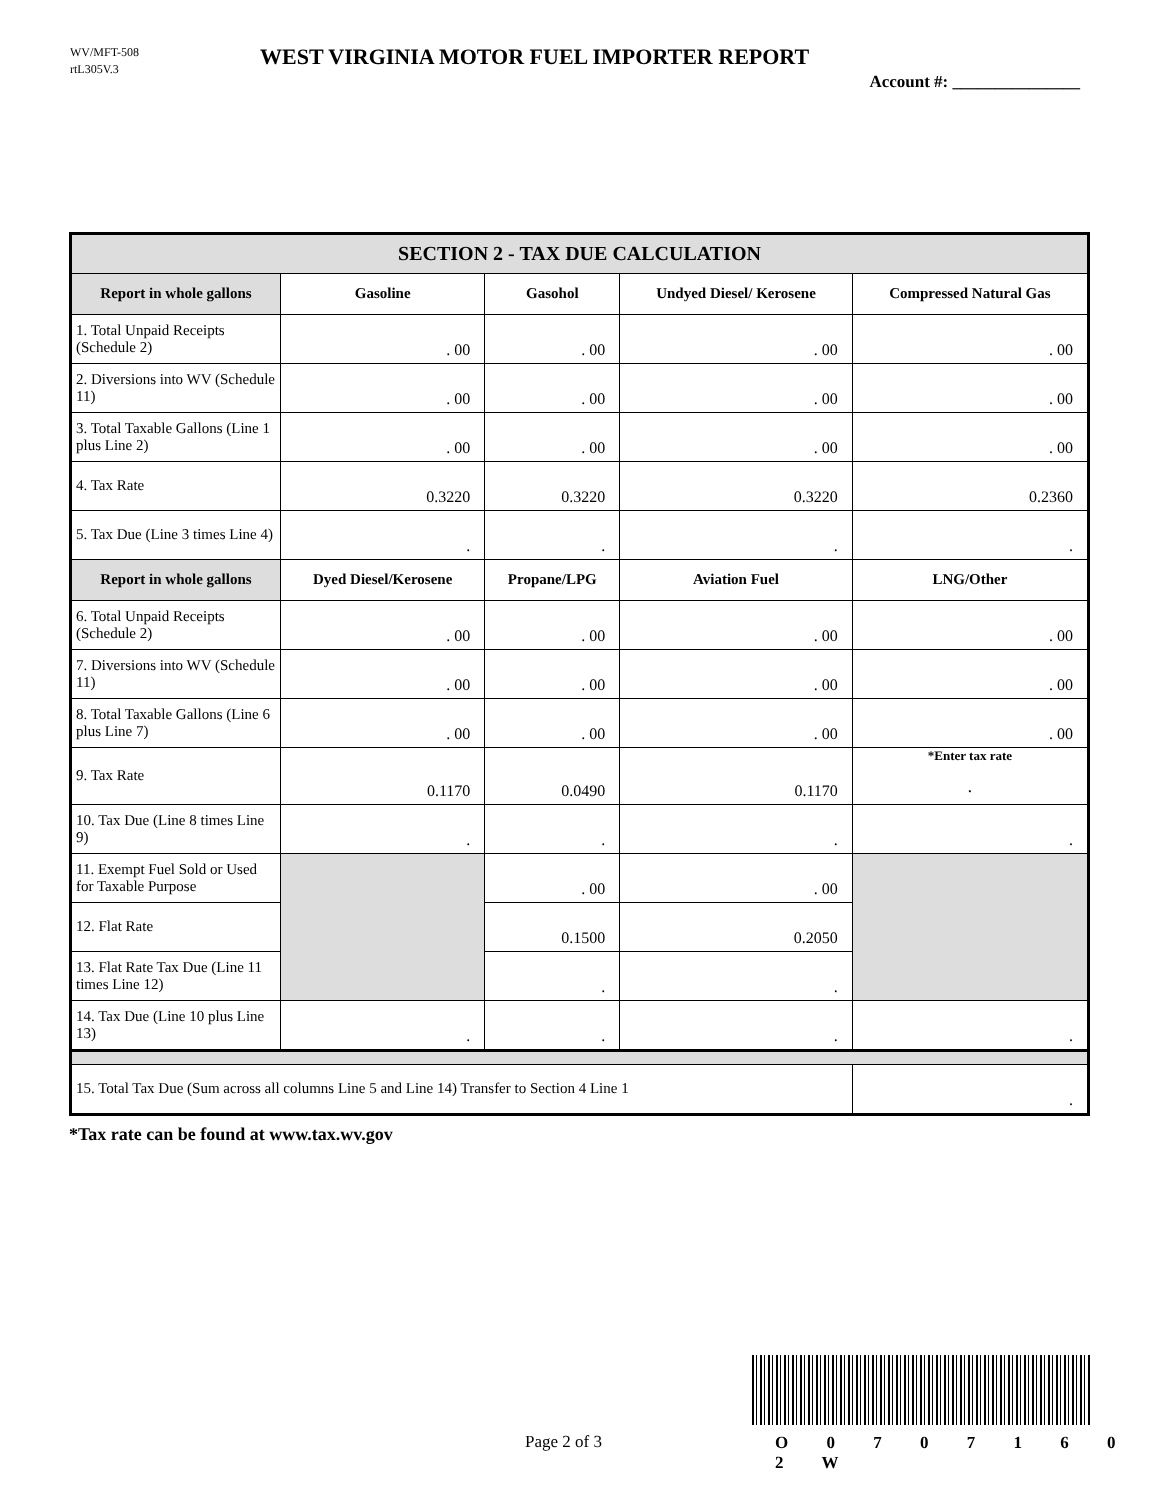WV/MFT-508
rtL305V.3
WEST VIRGINIA MOTOR FUEL IMPORTER REPORT
Account #: _______________
| SECTION 2 - TAX DUE CALCULATION | | | | |
| --- | --- | --- | --- | --- |
| Report in whole gallons | Gasoline | Gasohol | Undyed Diesel/ Kerosene | Compressed Natural Gas |
| 1. Total Unpaid Receipts (Schedule 2) | . 00 | . 00 | . 00 | . 00 |
| 2. Diversions into WV (Schedule 11) | . 00 | . 00 | . 00 | . 00 |
| 3. Total Taxable Gallons (Line 1 plus Line 2) | . 00 | . 00 | . 00 | . 00 |
| 4. Tax Rate | 0.3220 | 0.3220 | 0.3220 | 0.2360 |
| 5. Tax Due (Line 3 times Line 4) | . | . | . | . |
| Report in whole gallons | Dyed Diesel/Kerosene | Propane/LPG | Aviation Fuel | LNG/Other |
| 6. Total Unpaid Receipts (Schedule 2) | . 00 | . 00 | . 00 | . 00 |
| 7. Diversions into WV (Schedule 11) | . 00 | . 00 | . 00 | . 00 |
| 8. Total Taxable Gallons (Line 6 plus Line 7) | . 00 | . 00 | . 00 | . 00 |
| 9. Tax Rate | 0.1170 | 0.0490 | 0.1170 | *Enter tax rate . |
| 10. Tax Due (Line 8 times Line 9) | . | . | . | . |
| 11. Exempt Fuel Sold or Used for Taxable Purpose | | . 00 | . 00 | |
| 12. Flat Rate | | 0.1500 | 0.2050 | |
| 13. Flat Rate Tax Due (Line 11 times Line 12) | | . | . | |
| 14. Tax Due (Line 10 plus Line 13) | . | . | . | . |
| 15. Total Tax Due (Sum across all columns Line 5 and Line 14) Transfer to Section 4 Line 1 | | | | . |
*Tax rate can be found at www.tax.wv.gov
Page 2 of 3 O 0 7 0 7 1 6 0 2 W